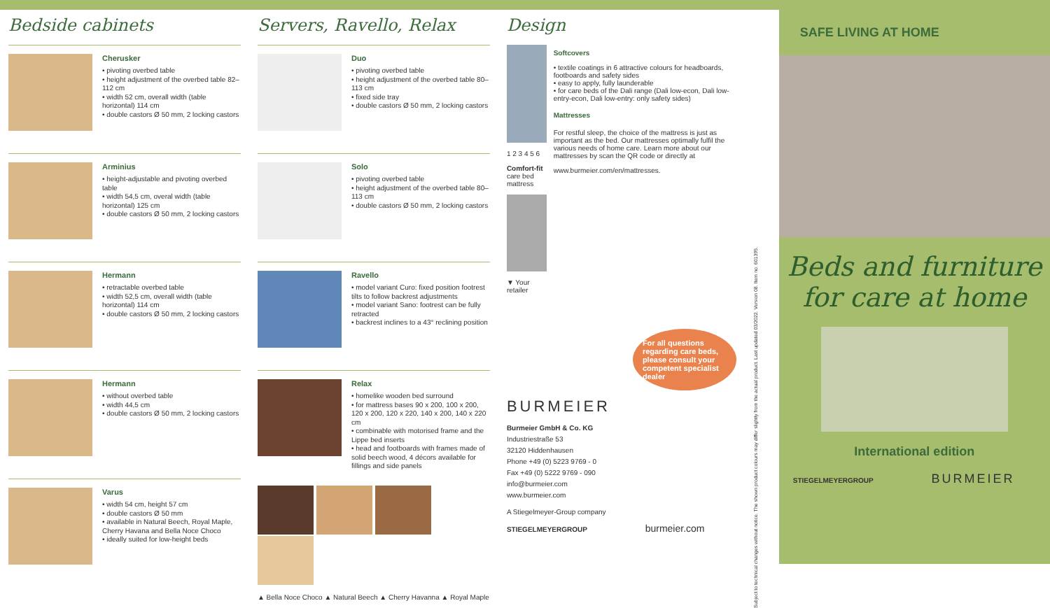Bedside cabinets
Cherusker
• pivoting overbed table
• height adjustment of the overbed table 82–112 cm
• width 52 cm, overall width (table horizontal) 114 cm
• double castors Ø 50 mm, 2 locking castors
Arminius
• height-adjustable and pivoting overbed table
• width 54,5 cm, overal width (table horizontal) 125 cm
• double castors Ø 50 mm, 2 locking castors
Hermann
• retractable overbed table
• width 52,5 cm, overall width (table horizontal) 114 cm
• double castors Ø 50 mm, 2 locking castors
Hermann
• without overbed table
• width 44,5 cm
• double castors Ø 50 mm, 2 locking castors
Varus
• width 54 cm, height 57 cm
• double castors Ø 50 mm
• available in Natural Beech, Royal Maple, Cherry Havana and Bella Noce Choco
• ideally suited for low-height beds
Servers, Ravello, Relax
Duo
• pivoting overbed table
• height adjustment of the overbed table 80–113 cm
• fixed side tray
• double castors Ø 50 mm, 2 locking castors
Solo
• pivoting overbed table
• height adjustment of the overbed table 80–113 cm
• double castors Ø 50 mm, 2 locking castors
Ravello
• model variant Curo: fixed position footrest tilts to follow backrest adjustments
• model variant Sano: footrest can be fully retracted
• backrest inclines to a 43° reclining position
Relax
• homelike wooden bed surround
• for mattress bases 90 x 200, 100 x 200, 120 x 200, 120 x 220, 140 x 200, 140 x 220 cm
• combinable with motorised frame and the Lippe bed inserts
• head and footboards with frames made of solid beech wood, 4 décors available for fillings and side panels
▲ Bella Noce Choco ▲ Natural Beech ▲ Cherry Havanna ▲ Royal Maple
Design
1 2 3 4 5 6
Comfort-fit care bed mattress
▼ Your retailer
Softcovers
• textile coatings in 6 attractive colours for headboards, footboards and safety sides
• easy to apply, fully launderable
• for care beds of the Dali range (Dali low-econ, Dali low-entry-econ, Dali low-entry: only safety sides)
Mattresses
For restful sleep, the choice of the mattress is just as important as the bed. Our mattresses optimally fulfil the various needs of home care. Learn more about our mattresses by scan the QR code or directly at
www.burmeier.com/en/mattresses.
For all questions regarding care beds, please consult your competent specialist dealer
BURMEIER
Burmeier GmbH & Co. KG
Industriestraße 53
32120 Hiddenhausen
Phone +49 (0) 5223 9769 - 0
Fax +49 (0) 5222 9769 - 090
info@burmeier.com
www.burmeier.com
A Stiegelmeyer-Group company
STIEGELMEYERGROUP burmeier.com
Subject to technical changes without notice. The shown product colours may differ slightly from the actual product. Last updated 03/2022. Version 08. Item no. 601395.
SAFE LIVING AT HOME
Beds and furniture for care at home
International edition
STIEGELMEYERGROUP BURMEIER